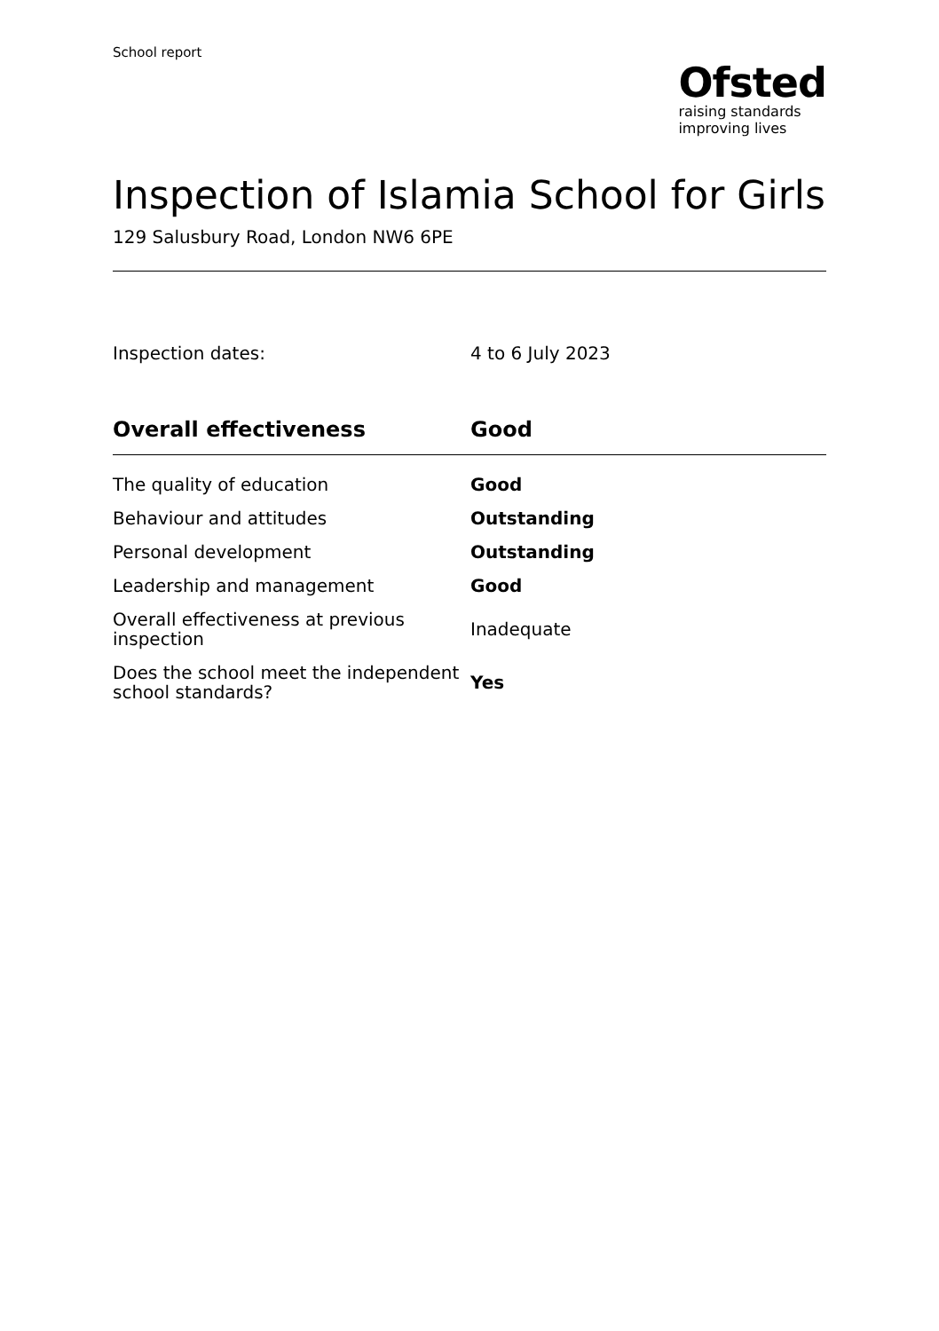School report
Ofsted
raising standards
improving lives
Inspection of Islamia School for Girls
129 Salusbury Road, London NW6 6PE
Inspection dates: 4 to 6 July 2023
| Overall effectiveness | Good |
| --- | --- |
| The quality of education | Good |
| Behaviour and attitudes | Outstanding |
| Personal development | Outstanding |
| Leadership and management | Good |
| Overall effectiveness at previous inspection | Inadequate |
| Does the school meet the independent school standards? | Yes |